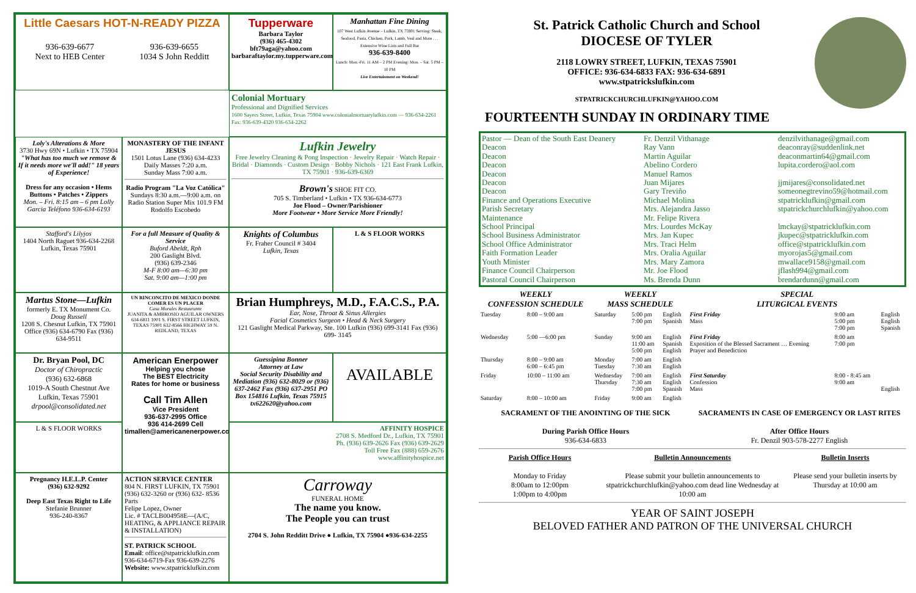Little Caesars HOT-N-READY PIZZA
936-639-6677
Next to HEB Center 936-639-6655
1034 S John Redditt
Tupperware
Barbara Taylor
(936) 465-4302
bft79aga@yahoo.com
barbaraftaylor.my.tupperware.com
Manhattan Fine Dining
107 West Lufkin Avenue – Lufkin, TX 75901 Serving: Steak, Seafood, Pasta, Chicken, Pork, Lamb, Veal and More . . . Extensive Wine Lists and Full Bar
936-639-8400
Lunch: Mon.-Fri. 11 AM – 2 PM Evening: Mon. – Sat. 5 PM – 10 PM
Live Entertainment on Weekend!
Colonial Mortuary
Professional and Dignified Services
1600 Sayers Street, Lufkin, Texas 75904 www.colonialmortuarylufkin.com — 936-634-2261 Fax: 936-639-4320 936-634-2262
Loly's Alterations & More
3730 Hwy 69N • Lufkin • TX 75904
"What has too much we remove & If it needs more we'll add!" 18 years of Experience!
Dress for any occasion • Hems Buttons • Patches • Zippers
Mon. – Fri. 8:15 am – 6 pm Lolly Garcia Teléfono 936-634-6193
MONASTERY OF THE INFANT JESUS
1501 Lotus Lane (936) 634-4233
Daily Masses 7:20 a.m.
Sunday Mass 7:00 a.m.
Radio Program "La Voz Católica"
Sundays 8:30 a.m.—9:00 a.m. on Radio Station Super Mix 101.9 FM Rodolfo Escobedo
Lufkin Jewelry
Free Jewelry Cleaning & Pong Inspection · Jewelry Repair · Watch Repair · Bridal · Diamonds · Custom Design · Bobby Nichols · 121 East Frank Lufkin, TX 75901 · 936-639-6369
Brown's SHOE FIT CO.
705 S. Timberland • Lufkin • TX 936-634-6773
Joe Flood – Owner/Parishioner
More Footwear • More Service More Friendly!
Stafford's Lilyjos
1404 North Raguet 936-634-2268 Lufkin, Texas 75901
For a full Measure of Quality & Service
Buford Abeldt, Rph
200 Gaslight Blvd.
(936) 639-2346
M-F 8:00 am—6:30 pm
Sat. 9:00 am—1:00 pm
Knights of Columbus
Fr. Fraher Council # 3404
Lufkin, Texas
L & S FLOOR WORKS
Martus Stone—Lufkin
formerly E. TX Monument Co.
Doug Russell
1208 S. Chesnut Lufkin, TX 75901
Office (936) 634-6790 Fax (936) 634-9511
UN RINCONCITO DE MEXICO DONDE COMER ES UN PLACER
Casa Morales Restaurante
JUANITA & AMBROSIO AGUILAR OWNERS
634-6811 1001 S. FIRST STREET LUFKIN, TEXAS 75901 632-8566 HIGHWAY 59 N. REDLAND, TEXAS
Brian Humphreys, M.D., F.A.C.S., P.A.
Ear, Nose, Throat & Sinus Allergies
Facial Cosmetics Surgeon • Head & Neck Surgery
121 Gaslight Medical Parkway, Ste. 100 Lufkin (936) 699-3141 Fax (936) 699- 3145
Dr. Bryan Pool, DC
Doctor of Chiropractic
(936) 632-6868
1019-A South Chestnut Ave
Lufkin, Texas 75901
drpool@consolidated.net
American Enerpower
Helping you chose
The BEST Electricity
Rates for home or business
Call Tim Allen
Vice President
936-637-2995 Office
936 414-2699 Cell
timallen@americanenerpower.com
Guessipina Bonner
Attorney at Law
Social Security Disability and Mediation (936) 632-8029 or (936) 637-2462 Fax (936) 637-2951 PO Box 154816 Lufkin, Texas 75915 tx622620@yahoo.com
AVAILABLE
L & S FLOOR WORKS
AFFINITY HOSPICE
2708 S. Medford Dr., Lufkin, TX 75901
Ph. (936) 639-2626 Fax (936) 639-2629
Toll Free Fax (888) 659-2676
www.affinityhospice.net
Pregnancy H.E.L.P. Center
(936) 632-9292
Deep East Texas Right to Life
Stefanie Brunner
936-240-8367
ACTION SERVICE CENTER
804 N. FIRST LUFKIN, TX 75901
(936) 632-3260 or (936) 632- 8536 Parts
Felipe Lopez, Owner
Lic. # TACLB004958E—(A/C, HEATING, & APPLIANCE REPAIR & INSTALLATION)
ST. PATRICK SCHOOL
Email: office@stpatricklufkin.com
936-634-6719-Fax 936-639-2276
Website: www.stpatricklufkin.com
Carroway
FUNERAL HOME
The name you know.
The People you can trust
2704 S. John Redditt Drive ● Lufkin, TX 75904 ●936-634-2255
St. Patrick Catholic Church and School
DIOCESE OF TYLER
2118 LOWRY STREET, LUFKIN, TEXAS 75901
OFFICE: 936-634-6833 FAX: 936-634-6891
www.stpatrickslufkin.com
STPATRICKCHURCHLUFKIN@YAHOO.COM
FOURTEENTH SUNDAY IN ORDINARY TIME
Pastor — Dean of the South East Deanery
Deacon
Deacon
Deacon
Deacon
Deacon
Deacon
Finance and Operations Executive
Parish Secretary
Maintenance
School Principal
School Business Administrator
School Office Administrator
Faith Formation Leader
Youth Minister
Finance Council Chairperson
Pastoral Council Chairperson
Fr. Denzil Vithanage
Ray Vann
Martin Aguilar
Abelino Cordero
Manuel Ramos
Juan Mijares
Gary Treviño
Michael Molina
Mrs. Alejandra Jasso
Mr. Felipe Rivera
Mrs. Lourdes McKay
Mrs. Jan Kupec
Mrs. Traci Helm
Mrs. Oralia Aguilar
Mrs. Mary Zamora
Mr. Joe Flood
Ms. Brenda Dunn
denzilvithanage@gmail.com
deaconray@suddenlink.net
deaconmartin64@gmail.com
lupita.cordero@aol.com
jjmijares@consolidated.net
someonegtrevino59@hotmail.com
stpatricklufkin@gmail.com
stpatrickchurchlufkin@yahoo.com
lmckay@stpatricklufkin.com
jkupec@stpatricklufkin.com
office@stpatricklufkin.com
myorojas5@gmail.com
mwallace9158@gmail.com
jflash994@gmail.com
brendardunn@gmail.com
| WEEKLY CONFESSION SCHEDULE | | WEEKLY MASS SCHEDULE | | | SPECIAL LITURGICAL EVENTS | | |
| --- | --- | --- | --- | --- | --- | --- | --- |
| Tuesday | 8:00 – 9:00 am | Saturday | 5:00 pm 7:00 pm | English Spanish | First Friday Mass | 9:00 am 5:00 pm 7:00 pm | English English Spanish |
| Wednesday | 5:00 —6:00 pm | Sunday | 9:00 am 11:00 am 5:00 pm | English Spanish English | First Friday Exposition of the Blessed Sacrament … Evening Prayer and Benediction | 8:00 am 7:00 pm | |
| Thursday | 8:00 – 9:00 am 6:00 – 6:45 pm | Monday Tuesday | 7:00 am 7:30 am | English English | | | |
| Friday | 10:00 – 11:00 am | Wednesday Thursday | 7:00 am 7:30 am 7:00 pm | English English Spanish | First Saturday Confession Mass | 8:00 - 8:45 am 9:00 am | English |
| Saturday | 8:00 – 10:00 am | Friday | 9:00 am | English | | | |
SACRAMENT OF THE ANOINTING OF THE SICK
During Parish Office Hours
936-634-6833
SACRAMENTS IN CASE OF EMERGENCY OR LAST RITES
After Office Hours
Fr. Denzil 903-578-2277 English
Parish Office Hours
Monday to Friday
8:00am to 12:00pm
1:00pm to 4:00pm
Bulletin Announcements
Please submit your bulletin announcements to stpatrickchurchlufkin@yahoo.com dead line Wednesday at 10:00 am
Bulletin Inserts
Please send your bulletin inserts by Thursday at 10:00 am
YEAR OF SAINT JOSEPH
BELOVED FATHER AND PATRON OF THE UNIVERSAL CHURCH